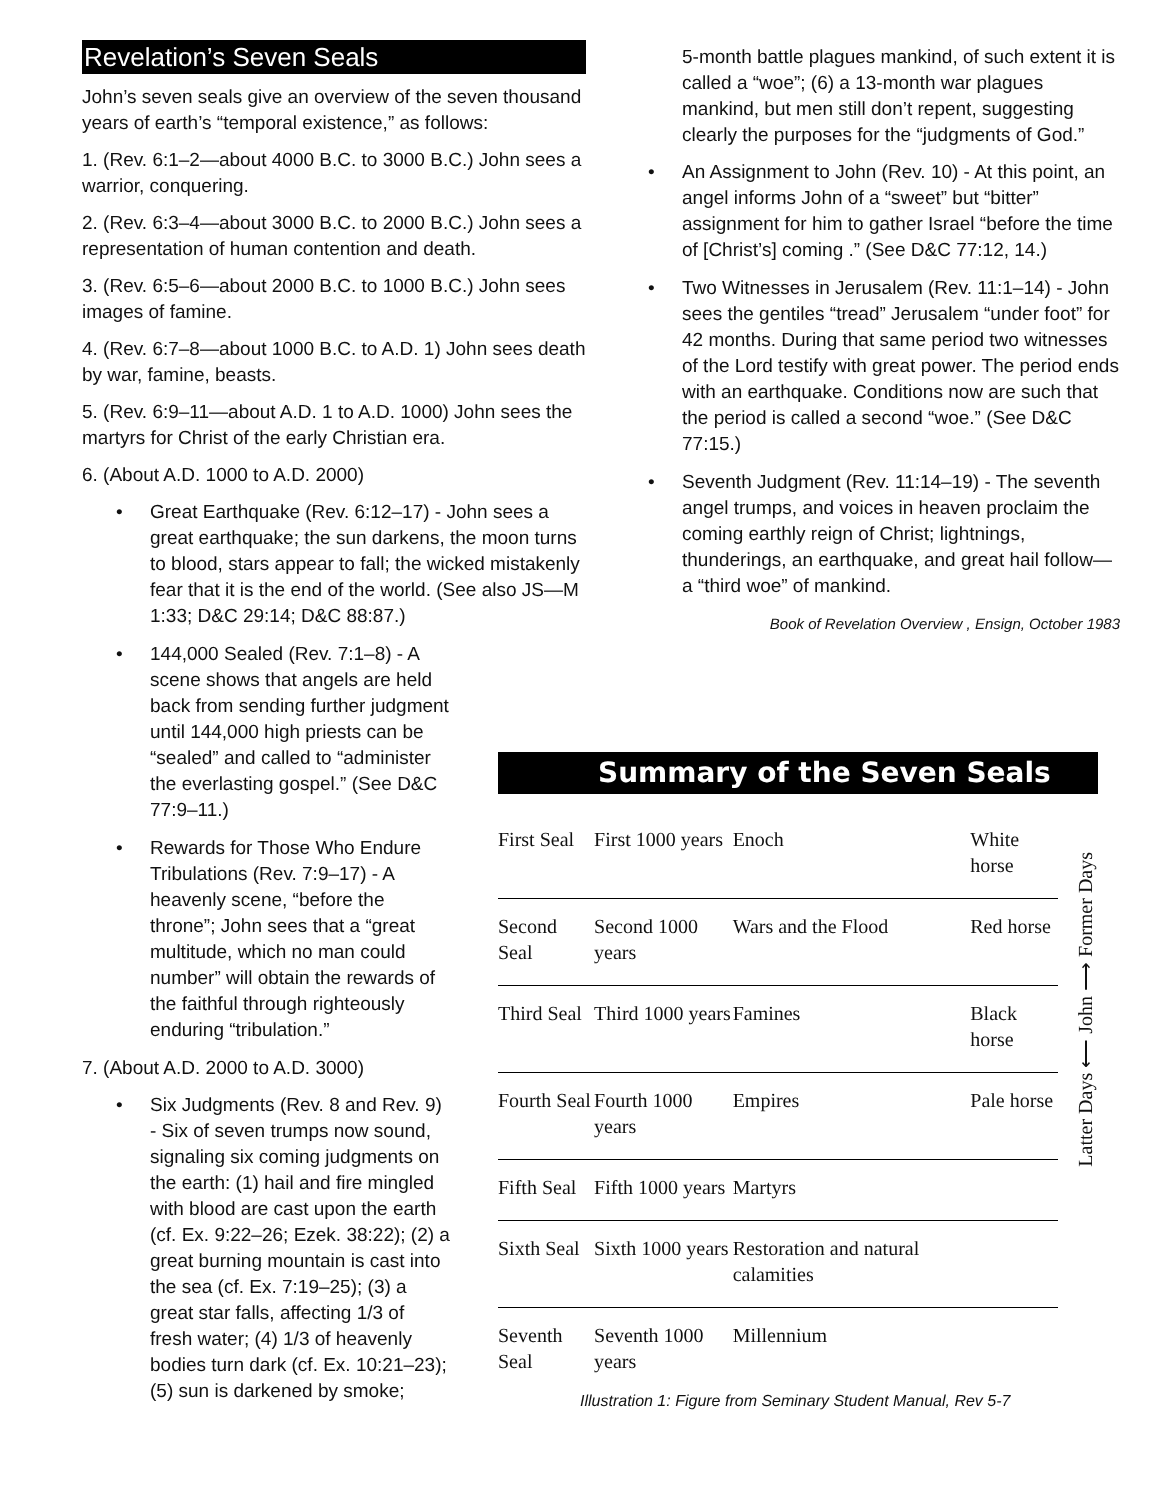Revelation’s Seven Seals
John’s seven seals give an overview of the seven thousand years of earth’s “temporal existence,” as follows:
1. (Rev. 6:1–2—about 4000 B.C. to 3000 B.C.) John sees a warrior, conquering.
2. (Rev. 6:3–4—about 3000 B.C. to 2000 B.C.) John sees a representation of human contention and death.
3. (Rev. 6:5–6—about 2000 B.C. to 1000 B.C.) John sees images of famine.
4. (Rev. 6:7–8—about 1000 B.C. to A.D. 1) John sees death by war, famine, beasts.
5. (Rev. 6:9–11—about A.D. 1 to A.D. 1000) John sees the martyrs for Christ of the early Christian era.
6. (About A.D. 1000 to A.D. 2000)
Great Earthquake (Rev. 6:12–17) - John sees a great earthquake; the sun darkens, the moon turns to blood, stars appear to fall; the wicked mistakenly fear that it is the end of the world. (See also JS—M 1:33; D&C 29:14; D&C 88:87.)
144,000 Sealed (Rev. 7:1–8) - A scene shows that angels are held back from sending further judgment until 144,000 high priests can be “sealed” and called to “administer the everlasting gospel.” (See D&C 77:9–11.)
Rewards for Those Who Endure Tribulations (Rev. 7:9–17) - A heavenly scene, “before the throne”; John sees that a “great multitude, which no man could number” will obtain the rewards of the faithful through righteously enduring “tribulation.”
7. (About A.D. 2000 to A.D. 3000)
Six Judgments (Rev. 8 and Rev. 9) - Six of seven trumps now sound, signaling six coming judgments on the earth: (1) hail and fire mingled with blood are cast upon the earth (cf. Ex. 9:22–26; Ezek. 38:22); (2) a great burning mountain is cast into the sea (cf. Ex. 7:19–25); (3) a great star falls, affecting 1/3 of fresh water; (4) 1/3 of heavenly bodies turn dark (cf. Ex. 10:21–23); (5) sun is darkened by smoke;
5-month battle plagues mankind, of such extent it is called a “woe”; (6) a 13-month war plagues mankind, but men still don’t repent, suggesting clearly the purposes for the “judgments of God.”
An Assignment to John (Rev. 10) - At this point, an angel informs John of a “sweet” but “bitter” assignment for him to gather Israel “before the time of [Christ’s] coming .” (See D&C 77:12, 14.)
Two Witnesses in Jerusalem (Rev. 11:1–14) - John sees the gentiles “tread” Jerusalem “under foot” for 42 months. During that same period two witnesses of the Lord testify with great power. The period ends with an earthquake. Conditions now are such that the period is called a second “woe.” (See D&C 77:15.)
Seventh Judgment (Rev. 11:14–19) - The seventh angel trumps, and voices in heaven proclaim the coming earthly reign of Christ; lightnings, thunderings, an earthquake, and great hail follow—a “third woe” of mankind.
Book of Revelation Overview , Ensign, October 1983
Summary of the Seven Seals
| First Seal | First 1000 years | Enoch | White horse |
| Second Seal | Second 1000 years | Wars and the Flood | Red horse |
| Third Seal | Third 1000 years | Famines | Black horse |
| Fourth Seal | Fourth 1000 years | Empires | Pale horse |
| Fifth Seal | Fifth 1000 years | Martyrs | |
| Sixth Seal | Sixth 1000 years | Restoration and natural calamities | |
| Seventh Seal | Seventh 1000 years | Millennium | |
Latter Days ⟵ John ⟶ Former Days
Illustration 1: Figure from Seminary Student Manual, Rev 5-7